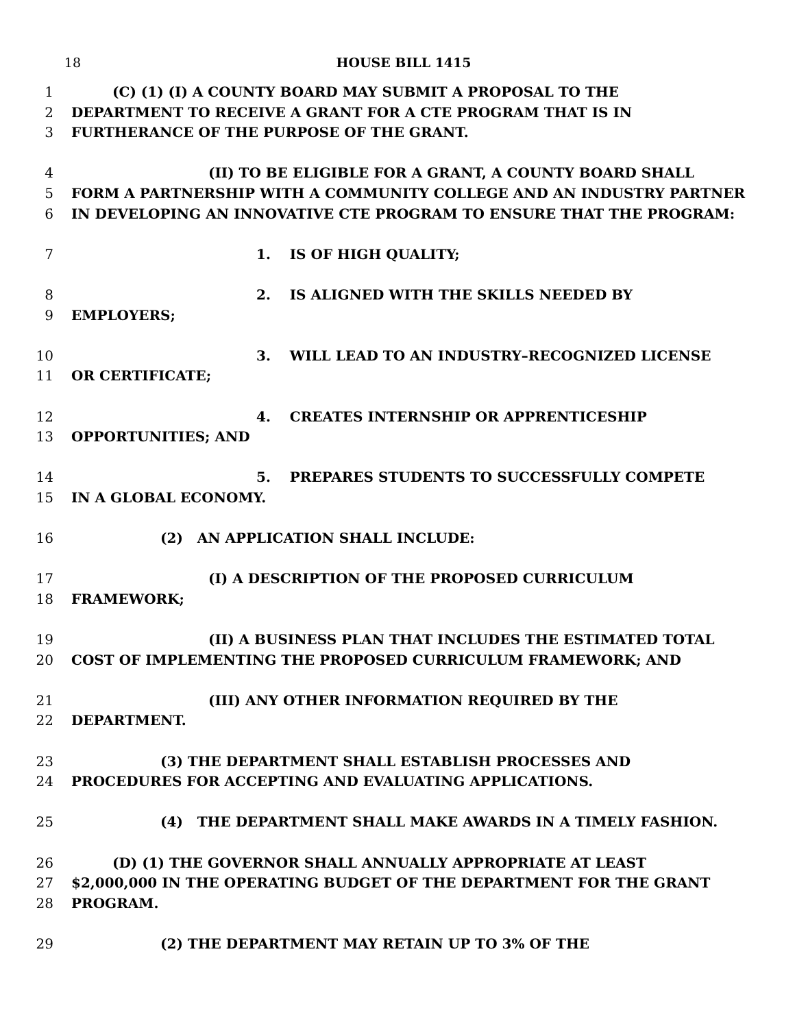18 HOUSE BILL 1415
1 (C) (1) (I) A COUNTY BOARD MAY SUBMIT A PROPOSAL TO THE
2 DEPARTMENT TO RECEIVE A GRANT FOR A CTE PROGRAM THAT IS IN
3 FURTHERANCE OF THE PURPOSE OF THE GRANT.
4 (II) TO BE ELIGIBLE FOR A GRANT, A COUNTY BOARD SHALL
5 FORM A PARTNERSHIP WITH A COMMUNITY COLLEGE AND AN INDUSTRY PARTNER
6 IN DEVELOPING AN INNOVATIVE CTE PROGRAM TO ENSURE THAT THE PROGRAM:
7 1. IS OF HIGH QUALITY;
8 2. IS ALIGNED WITH THE SKILLS NEEDED BY
9 EMPLOYERS;
10 3. WILL LEAD TO AN INDUSTRY–RECOGNIZED LICENSE
11 OR CERTIFICATE;
12 4. CREATES INTERNSHIP OR APPRENTICESHIP
13 OPPORTUNITIES; AND
14 5. PREPARES STUDENTS TO SUCCESSFULLY COMPETE
15 IN A GLOBAL ECONOMY.
16 (2) AN APPLICATION SHALL INCLUDE:
17 (I) A DESCRIPTION OF THE PROPOSED CURRICULUM
18 FRAMEWORK;
19 (II) A BUSINESS PLAN THAT INCLUDES THE ESTIMATED TOTAL
20 COST OF IMPLEMENTING THE PROPOSED CURRICULUM FRAMEWORK; AND
21 (III) ANY OTHER INFORMATION REQUIRED BY THE
22 DEPARTMENT.
23 (3) THE DEPARTMENT SHALL ESTABLISH PROCESSES AND
24 PROCEDURES FOR ACCEPTING AND EVALUATING APPLICATIONS.
25 (4) THE DEPARTMENT SHALL MAKE AWARDS IN A TIMELY FASHION.
26 (D) (1) THE GOVERNOR SHALL ANNUALLY APPROPRIATE AT LEAST
27 $2,000,000 IN THE OPERATING BUDGET OF THE DEPARTMENT FOR THE GRANT
28 PROGRAM.
29 (2) THE DEPARTMENT MAY RETAIN UP TO 3% OF THE